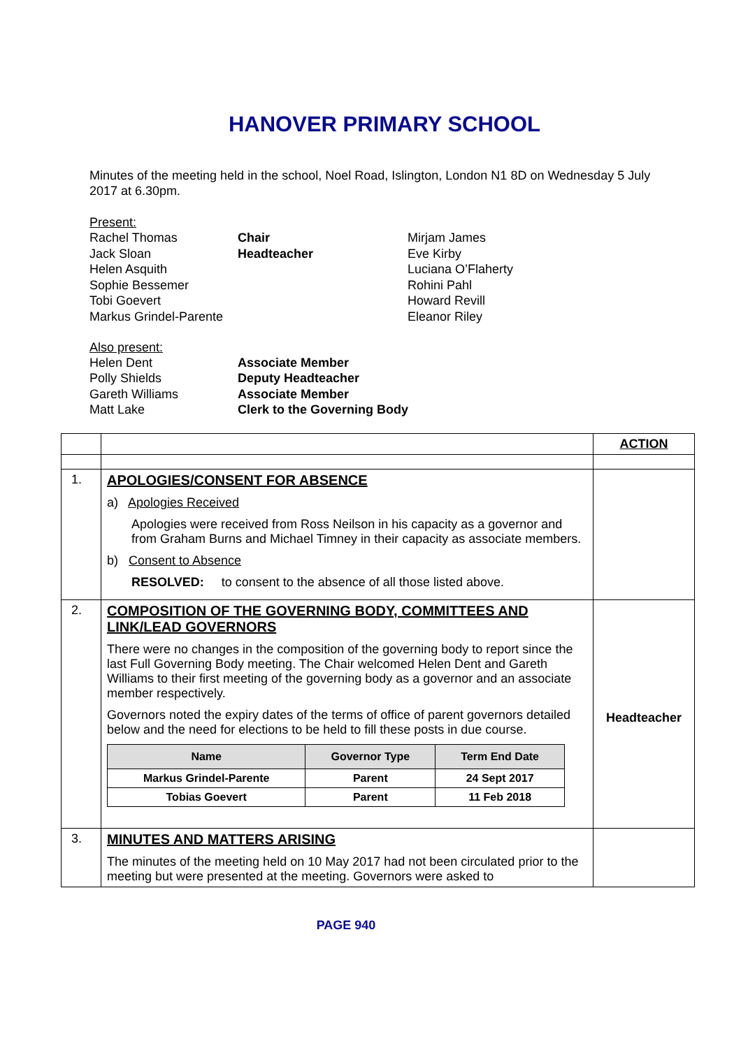HANOVER PRIMARY SCHOOL
Minutes of the meeting held in the school, Noel Road, Islington, London N1 8D on Wednesday 5 July 2017 at 6.30pm.
Present:
Rachel Thomas
Chair
Mirjam James
Jack Sloan
Headteacher
Eve Kirby
Helen Asquith
Luciana O’Flaherty
Sophie Bessemer
Rohini Pahl
Tobi Goevert
Howard Revill
Markus Grindel-Parente
Eleanor Riley
Also present:
Helen Dent
Associate Member
Polly Shields
Deputy Headteacher
Gareth Williams
Associate Member
Matt Lake
Clerk to the Governing Body
| | | ACTION |
| 1. | APOLOGIES/CONSENT FOR ABSENCE a) Apologies Received Apologies were received from Ross Neilson in his capacity as a governor and from Graham Burns and Michael Timney in their capacity as associate members. b) Consent to Absence RESOLVED: to consent to the absence of all those listed above. | |
| 2. | COMPOSITION OF THE GOVERNING BODY, COMMITTEES AND LINK/LEAD GOVERNORS There were no changes in the composition of the governing body to report since the last Full Governing Body meeting. The Chair welcomed Helen Dent and Gareth Williams to their first meeting of the governing body as a governor and an associate member respectively. Governors noted the expiry dates of the terms of office of parent governors detailed below and the need for elections to be held to fill these posts in due course. / Name / Governor Type / Term End Date / / --- / --- / --- / / Markus Grindel-Parente / Parent / 24 Sept 2017 / / Tobias Goevert / Parent / 11 Feb 2018 / | Headteacher |
| 3. | MINUTES AND MATTERS ARISING The minutes of the meeting held on 10 May 2017 had not been circulated prior to the meeting but were presented at the meeting. Governors were asked to | |
PAGE 940